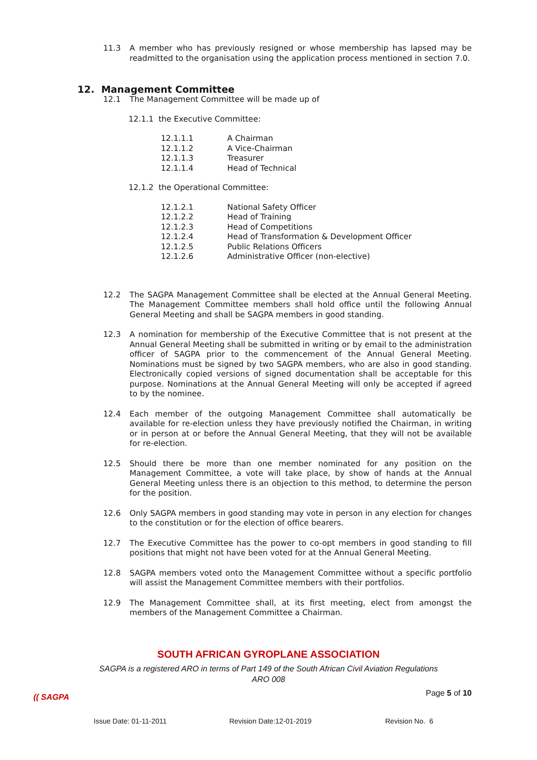11.3 A member who has previously resigned or whose membership has lapsed may be readmitted to the organisation using the application process mentioned in section 7.0.
12. Management Committee
12.1 The Management Committee will be made up of
12.1.1 the Executive Committee:
12.1.1.1 A Chairman
12.1.1.2 A Vice-Chairman
12.1.1.3 Treasurer
12.1.1.4 Head of Technical
12.1.2 the Operational Committee:
12.1.2.1 National Safety Officer
12.1.2.2 Head of Training
12.1.2.3 Head of Competitions
12.1.2.4 Head of Transformation & Development Officer
12.1.2.5 Public Relations Officers
12.1.2.6 Administrative Officer (non-elective)
12.2 The SAGPA Management Committee shall be elected at the Annual General Meeting. The Management Committee members shall hold office until the following Annual General Meeting and shall be SAGPA members in good standing.
12.3 A nomination for membership of the Executive Committee that is not present at the Annual General Meeting shall be submitted in writing or by email to the administration officer of SAGPA prior to the commencement of the Annual General Meeting. Nominations must be signed by two SAGPA members, who are also in good standing. Electronically copied versions of signed documentation shall be acceptable for this purpose. Nominations at the Annual General Meeting will only be accepted if agreed to by the nominee.
12.4 Each member of the outgoing Management Committee shall automatically be available for re-election unless they have previously notified the Chairman, in writing or in person at or before the Annual General Meeting, that they will not be available for re-election.
12.5 Should there be more than one member nominated for any position on the Management Committee, a vote will take place, by show of hands at the Annual General Meeting unless there is an objection to this method, to determine the person for the position.
12.6 Only SAGPA members in good standing may vote in person in any election for changes to the constitution or for the election of office bearers.
12.7 The Executive Committee has the power to co-opt members in good standing to fill positions that might not have been voted for at the Annual General Meeting.
12.8 SAGPA members voted onto the Management Committee without a specific portfolio will assist the Management Committee members with their portfolios.
12.9 The Management Committee shall, at its first meeting, elect from amongst the members of the Management Committee a Chairman.
SOUTH AFRICAN GYROPLANE ASSOCIATION
SAGPA is a registered ARO in terms of Part 149 of the South African Civil Aviation Regulations
ARO 008
(( SAGPA
Page 5 of 10
Issue Date: 01-11-2011 Revision Date:12-01-2019 Revision No. 6